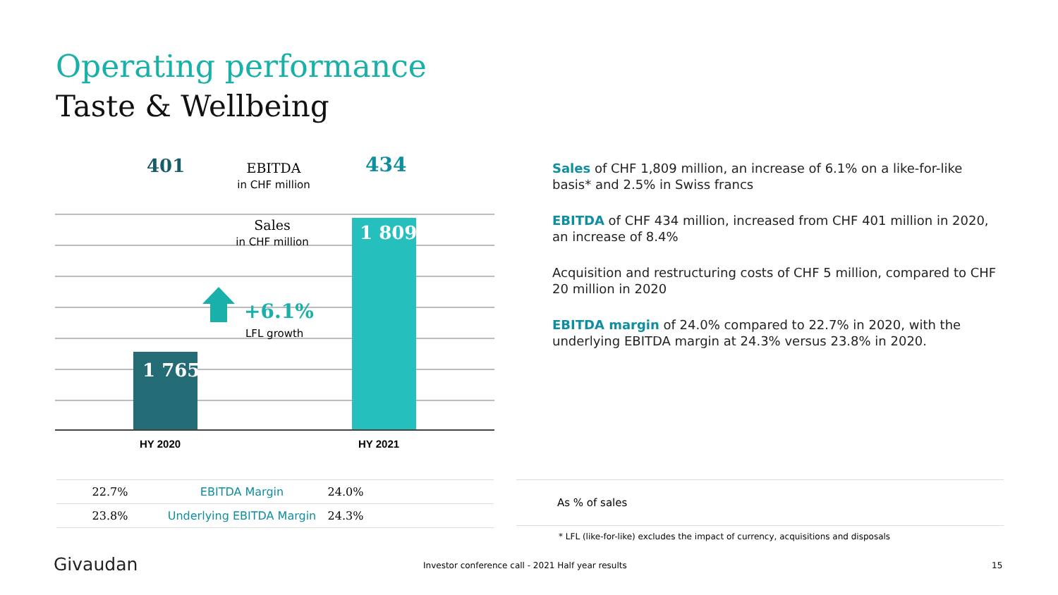Operating performance
Taste & Wellbeing
401
EBITDA
in CHF million
434
Sales
in CHF million
1 809
+6.1%
LFL growth
1 765
HY 2020 HY 2021
Sales of CHF 1,809 million, an increase of 6.1% on a like-for-like basis* and 2.5% in Swiss francs
EBITDA of CHF 434 million, increased from CHF 401 million in 2020, an increase of 8.4%
Acquisition and restructuring costs of CHF 5 million, compared to CHF 20 million in 2020
EBITDA margin of 24.0% compared to 22.7% in 2020, with the underlying EBITDA margin at 24.3% versus 23.8% in 2020.
| 22.7% | EBITDA Margin | 24.0% | |
| 23.8% | Underlying EBITDA Margin | 24.3% | |
As % of sales
* LFL (like-for-like) excludes the impact of currency, acquisitions and disposals
Givaudan
Investor conference call - 2021 Half year results
15